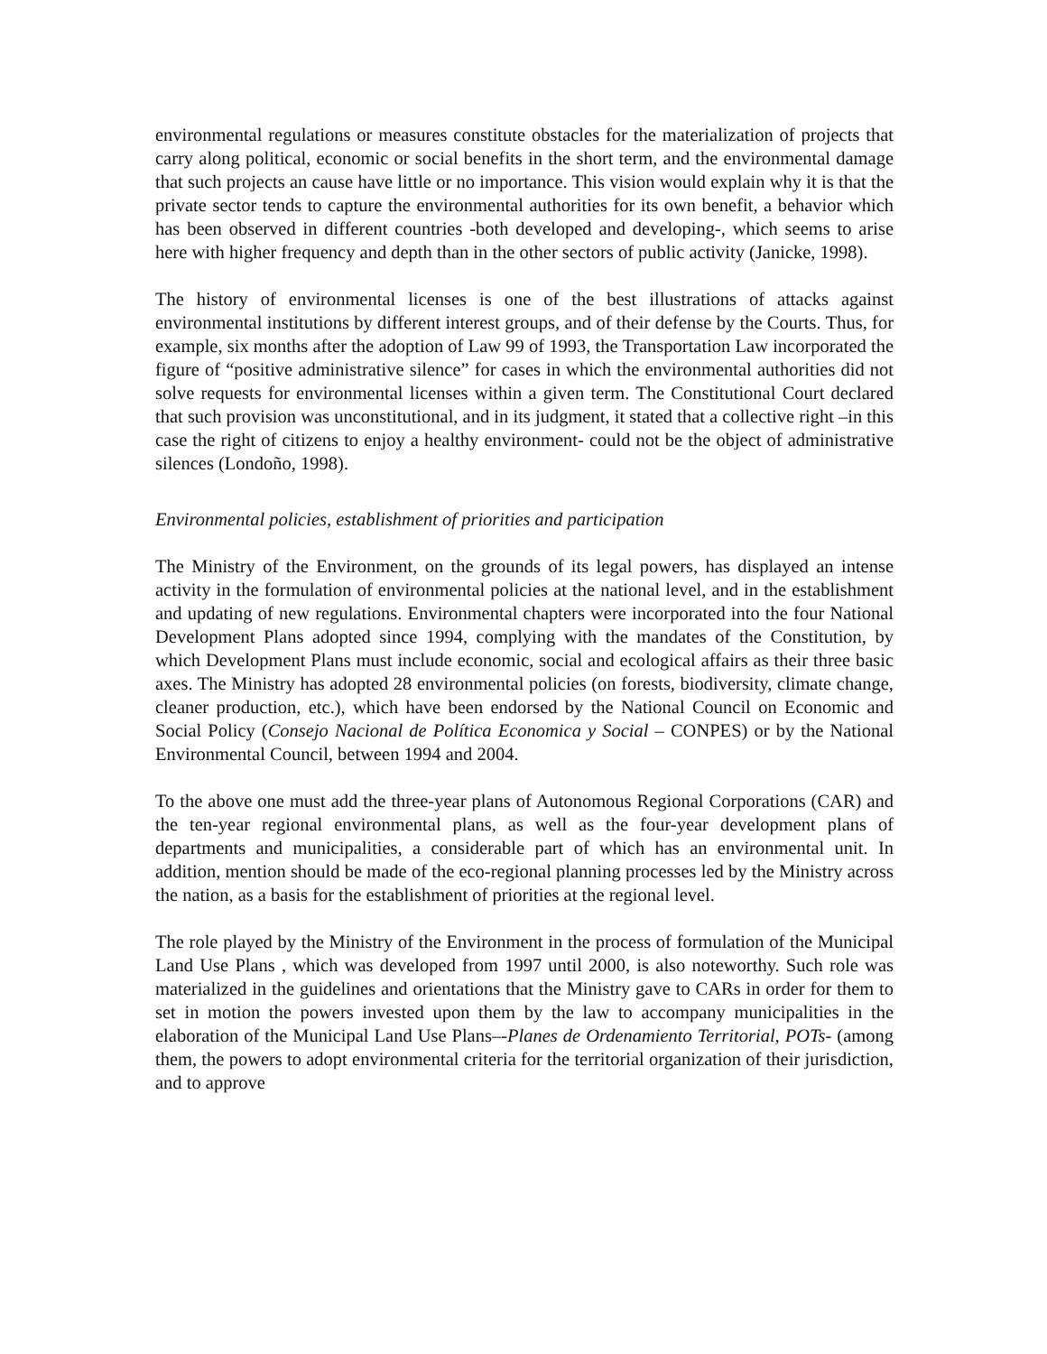environmental regulations or measures constitute obstacles for the materialization of projects that carry along political, economic or social benefits in the short term, and the environmental damage that such projects an cause have little or no importance. This vision would explain why it is that the private sector tends to capture the environmental authorities for its own benefit, a behavior which has been observed in different countries -both developed and developing-, which seems to arise here with higher frequency and depth than in the other sectors of public activity (Janicke, 1998).
The history of environmental licenses is one of the best illustrations of attacks against environmental institutions by different interest groups, and of their defense by the Courts. Thus, for example, six months after the adoption of Law 99 of 1993, the Transportation Law incorporated the figure of “positive administrative silence” for cases in which the environmental authorities did not solve requests for environmental licenses within a given term. The Constitutional Court declared that such provision was unconstitutional, and in its judgment, it stated that a collective right –in this case the right of citizens to enjoy a healthy environment- could not be the object of administrative silences (Londoño, 1998).
Environmental policies, establishment of priorities and participation
The Ministry of the Environment, on the grounds of its legal powers, has displayed an intense activity in the formulation of environmental policies at the national level, and in the establishment and updating of new regulations. Environmental chapters were incorporated into the four National Development Plans adopted since 1994, complying with the mandates of the Constitution, by which Development Plans must include economic, social and ecological affairs as their three basic axes. The Ministry has adopted 28 environmental policies (on forests, biodiversity, climate change, cleaner production, etc.), which have been endorsed by the National Council on Economic and Social Policy (Consejo Nacional de Política Economica y Social – CONPES) or by the National Environmental Council, between 1994 and 2004.
To the above one must add the three-year plans of Autonomous Regional Corporations (CAR) and the ten-year regional environmental plans, as well as the four-year development plans of departments and municipalities, a considerable part of which has an environmental unit. In addition, mention should be made of the eco-regional planning processes led by the Ministry across the nation, as a basis for the establishment of priorities at the regional level.
The role played by the Ministry of the Environment in the process of formulation of the Municipal Land Use Plans , which was developed from 1997 until 2000, is also noteworthy. Such role was materialized in the guidelines and orientations that the Ministry gave to CARs in order for them to set in motion the powers invested upon them by the law to accompany municipalities in the elaboration of the Municipal Land Use Plans–-Planes de Ordenamiento Territorial, POTs- (among them, the powers to adopt environmental criteria for the territorial organization of their jurisdiction, and to approve